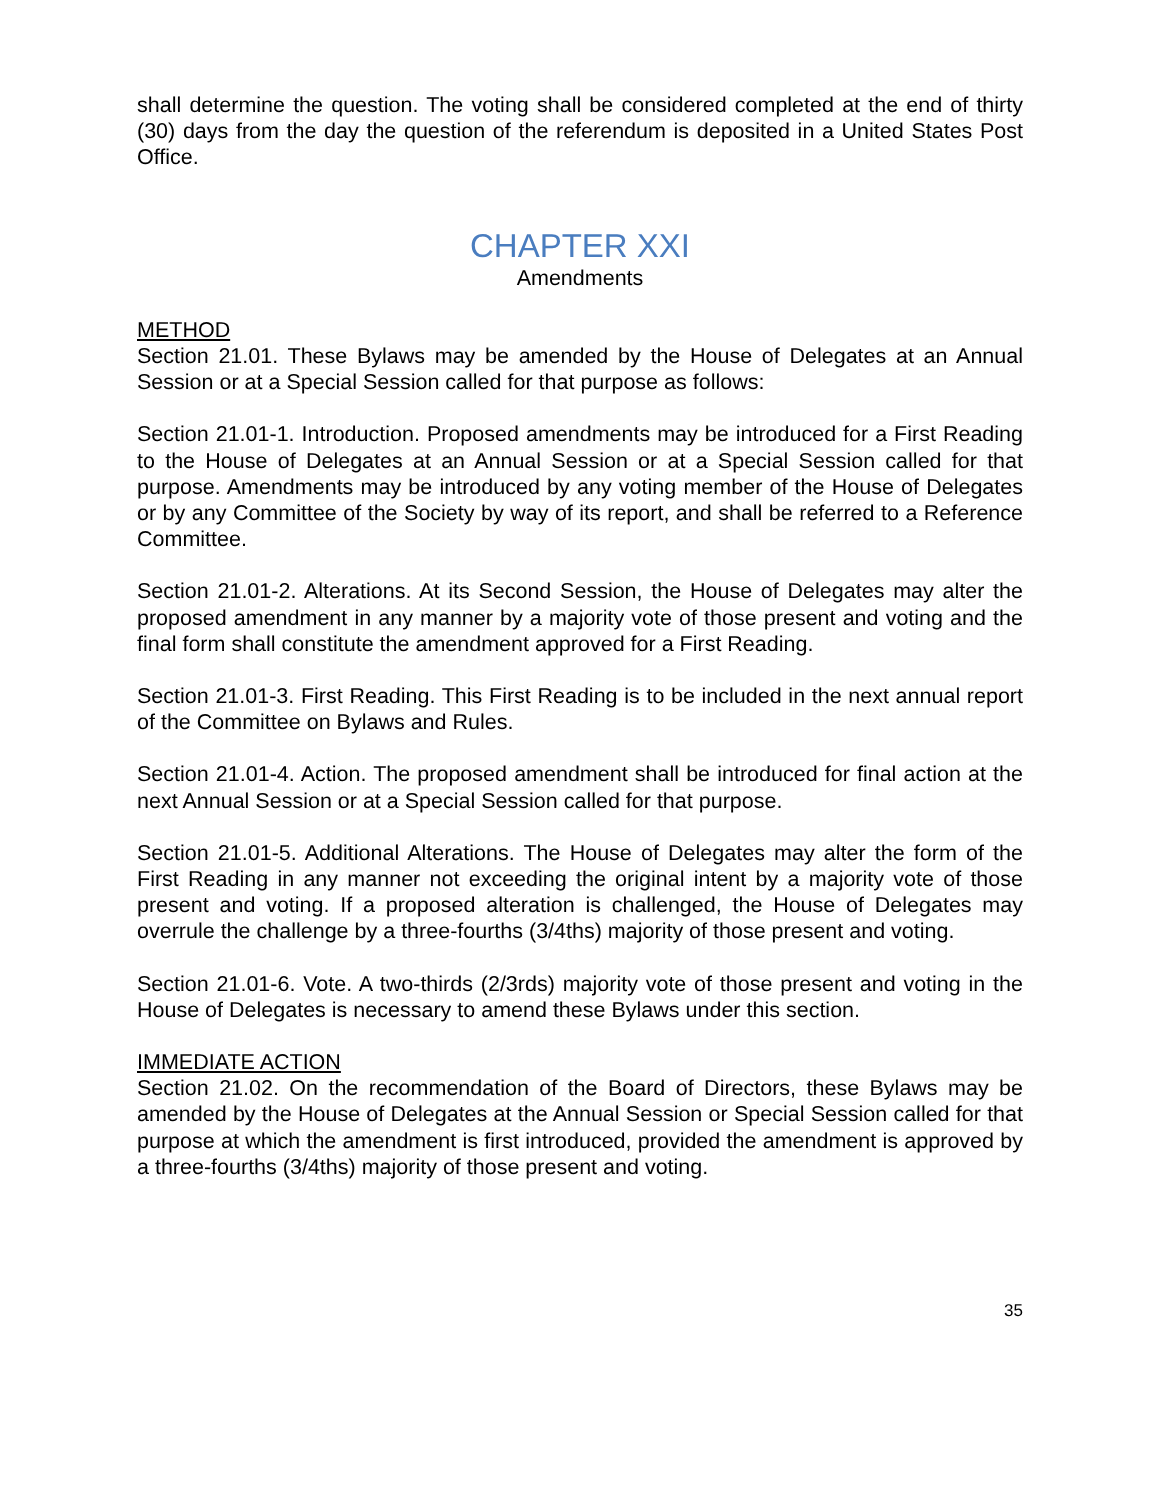shall determine the question. The voting shall be considered completed at the end of thirty (30) days from the day the question of the referendum is deposited in a United States Post Office.
CHAPTER XXI
Amendments
METHOD
Section 21.01. These Bylaws may be amended by the House of Delegates at an Annual Session or at a Special Session called for that purpose as follows:
Section 21.01-1. Introduction. Proposed amendments may be introduced for a First Reading to the House of Delegates at an Annual Session or at a Special Session called for that purpose. Amendments may be introduced by any voting member of the House of Delegates or by any Committee of the Society by way of its report, and shall be referred to a Reference Committee.
Section 21.01-2. Alterations. At its Second Session, the House of Delegates may alter the proposed amendment in any manner by a majority vote of those present and voting and the final form shall constitute the amendment approved for a First Reading.
Section 21.01-3. First Reading. This First Reading is to be included in the next annual report of the Committee on Bylaws and Rules.
Section 21.01-4. Action. The proposed amendment shall be introduced for final action at the next Annual Session or at a Special Session called for that purpose.
Section 21.01-5. Additional Alterations. The House of Delegates may alter the form of the First Reading in any manner not exceeding the original intent by a majority vote of those present and voting. If a proposed alteration is challenged, the House of Delegates may overrule the challenge by a three-fourths (3/4ths) majority of those present and voting.
Section 21.01-6. Vote. A two-thirds (2/3rds) majority vote of those present and voting in the House of Delegates is necessary to amend these Bylaws under this section.
IMMEDIATE ACTION
Section 21.02. On the recommendation of the Board of Directors, these Bylaws may be amended by the House of Delegates at the Annual Session or Special Session called for that purpose at which the amendment is first introduced, provided the amendment is approved by a three-fourths (3/4ths) majority of those present and voting.
35